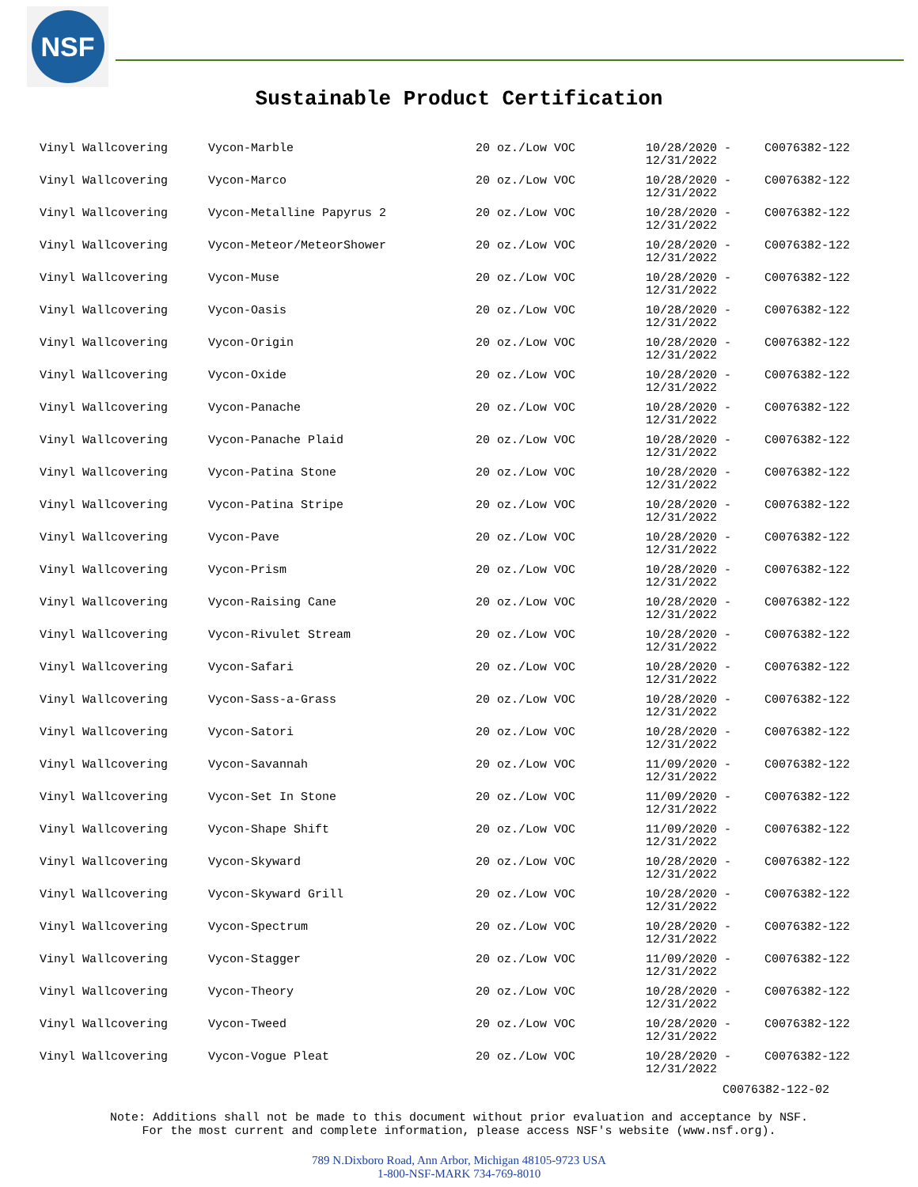NSF
Sustainable Product Certification
| Vinyl Wallcovering | Vycon-Marble | 20 oz./Low VOC | 10/28/2020 - 12/31/2022 | C0076382-122 |
| Vinyl Wallcovering | Vycon-Marco | 20 oz./Low VOC | 10/28/2020 - 12/31/2022 | C0076382-122 |
| Vinyl Wallcovering | Vycon-Metalline Papyrus 2 | 20 oz./Low VOC | 10/28/2020 - 12/31/2022 | C0076382-122 |
| Vinyl Wallcovering | Vycon-Meteor/MeteorShower | 20 oz./Low VOC | 10/28/2020 - 12/31/2022 | C0076382-122 |
| Vinyl Wallcovering | Vycon-Muse | 20 oz./Low VOC | 10/28/2020 - 12/31/2022 | C0076382-122 |
| Vinyl Wallcovering | Vycon-Oasis | 20 oz./Low VOC | 10/28/2020 - 12/31/2022 | C0076382-122 |
| Vinyl Wallcovering | Vycon-Origin | 20 oz./Low VOC | 10/28/2020 - 12/31/2022 | C0076382-122 |
| Vinyl Wallcovering | Vycon-Oxide | 20 oz./Low VOC | 10/28/2020 - 12/31/2022 | C0076382-122 |
| Vinyl Wallcovering | Vycon-Panache | 20 oz./Low VOC | 10/28/2020 - 12/31/2022 | C0076382-122 |
| Vinyl Wallcovering | Vycon-Panache Plaid | 20 oz./Low VOC | 10/28/2020 - 12/31/2022 | C0076382-122 |
| Vinyl Wallcovering | Vycon-Patina Stone | 20 oz./Low VOC | 10/28/2020 - 12/31/2022 | C0076382-122 |
| Vinyl Wallcovering | Vycon-Patina Stripe | 20 oz./Low VOC | 10/28/2020 - 12/31/2022 | C0076382-122 |
| Vinyl Wallcovering | Vycon-Pave | 20 oz./Low VOC | 10/28/2020 - 12/31/2022 | C0076382-122 |
| Vinyl Wallcovering | Vycon-Prism | 20 oz./Low VOC | 10/28/2020 - 12/31/2022 | C0076382-122 |
| Vinyl Wallcovering | Vycon-Raising Cane | 20 oz./Low VOC | 10/28/2020 - 12/31/2022 | C0076382-122 |
| Vinyl Wallcovering | Vycon-Rivulet Stream | 20 oz./Low VOC | 10/28/2020 - 12/31/2022 | C0076382-122 |
| Vinyl Wallcovering | Vycon-Safari | 20 oz./Low VOC | 10/28/2020 - 12/31/2022 | C0076382-122 |
| Vinyl Wallcovering | Vycon-Sass-a-Grass | 20 oz./Low VOC | 10/28/2020 - 12/31/2022 | C0076382-122 |
| Vinyl Wallcovering | Vycon-Satori | 20 oz./Low VOC | 10/28/2020 - 12/31/2022 | C0076382-122 |
| Vinyl Wallcovering | Vycon-Savannah | 20 oz./Low VOC | 11/09/2020 - 12/31/2022 | C0076382-122 |
| Vinyl Wallcovering | Vycon-Set In Stone | 20 oz./Low VOC | 11/09/2020 - 12/31/2022 | C0076382-122 |
| Vinyl Wallcovering | Vycon-Shape Shift | 20 oz./Low VOC | 11/09/2020 - 12/31/2022 | C0076382-122 |
| Vinyl Wallcovering | Vycon-Skyward | 20 oz./Low VOC | 10/28/2020 - 12/31/2022 | C0076382-122 |
| Vinyl Wallcovering | Vycon-Skyward Grill | 20 oz./Low VOC | 10/28/2020 - 12/31/2022 | C0076382-122 |
| Vinyl Wallcovering | Vycon-Spectrum | 20 oz./Low VOC | 10/28/2020 - 12/31/2022 | C0076382-122 |
| Vinyl Wallcovering | Vycon-Stagger | 20 oz./Low VOC | 11/09/2020 - 12/31/2022 | C0076382-122 |
| Vinyl Wallcovering | Vycon-Theory | 20 oz./Low VOC | 10/28/2020 - 12/31/2022 | C0076382-122 |
| Vinyl Wallcovering | Vycon-Tweed | 20 oz./Low VOC | 10/28/2020 - 12/31/2022 | C0076382-122 |
| Vinyl Wallcovering | Vycon-Vogue Pleat | 20 oz./Low VOC | 10/28/2020 - 12/31/2022 | C0076382-122 |
C0076382-122-02
Note: Additions shall not be made to this document without prior evaluation and acceptance by NSF.
For the most current and complete information, please access NSF's website (www.nsf.org).
789 N.Dixboro Road, Ann Arbor, Michigan 48105-9723 USA
1-800-NSF-MARK 734-769-8010